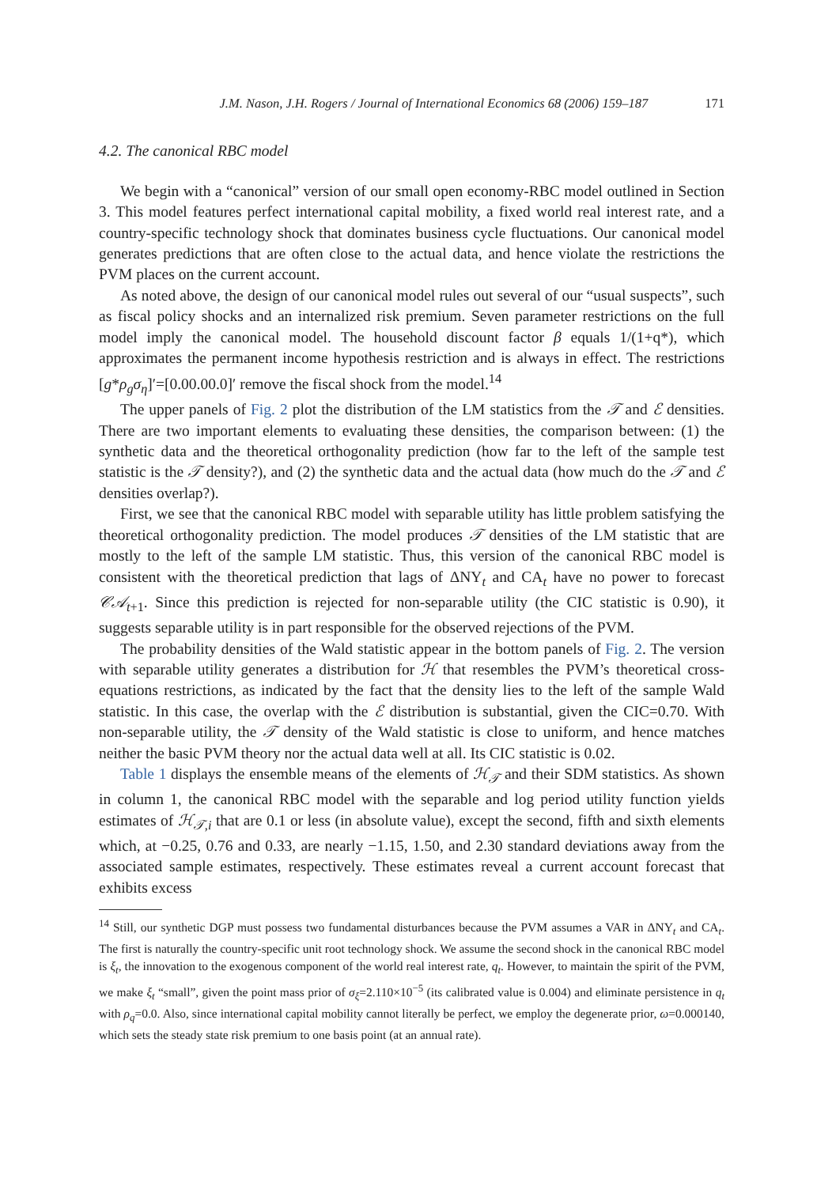J.M. Nason, J.H. Rogers / Journal of International Economics 68 (2006) 159–187 171
4.2. The canonical RBC model
We begin with a “canonical” version of our small open economy-RBC model outlined in Section 3. This model features perfect international capital mobility, a fixed world real interest rate, and a country-specific technology shock that dominates business cycle fluctuations. Our canonical model generates predictions that are often close to the actual data, and hence violate the restrictions the PVM places on the current account.
As noted above, the design of our canonical model rules out several of our “usual suspects”, such as fiscal policy shocks and an internalized risk premium. Seven parameter restrictions on the full model imply the canonical model. The household discount factor β equals 1/(1+q*), which approximates the permanent income hypothesis restriction and is always in effect. The restrictions [g*ρ<sub>g</sub>σ<sub>η</sub>]′=[0.00.00.0]′ remove the fiscal shock from the model.<sup>14</sup>
The upper panels of Fig. 2 plot the distribution of the LM statistics from the 𝒯 and ℰ densities. There are two important elements to evaluating these densities, the comparison between: (1) the synthetic data and the theoretical orthogonality prediction (how far to the left of the sample test statistic is the 𝒯 density?), and (2) the synthetic data and the actual data (how much do the 𝒯 and ℰ densities overlap?).
First, we see that the canonical RBC model with separable utility has little problem satisfying the theoretical orthogonality prediction. The model produces 𝒯 densities of the LM statistic that are mostly to the left of the sample LM statistic. Thus, this version of the canonical RBC model is consistent with the theoretical prediction that lags of ΔNY<sub>t</sub> and CA<sub>t</sub> have no power to forecast 𝒞𝒜<sub>t+1</sub>. Since this prediction is rejected for non-separable utility (the CIC statistic is 0.90), it suggests separable utility is in part responsible for the observed rejections of the PVM.
The probability densities of the Wald statistic appear in the bottom panels of Fig. 2. The version with separable utility generates a distribution for ℋ that resembles the PVM’s theoretical cross-equations restrictions, as indicated by the fact that the density lies to the left of the sample Wald statistic. In this case, the overlap with the ℰ distribution is substantial, given the CIC=0.70. With non-separable utility, the 𝒯 density of the Wald statistic is close to uniform, and hence matches neither the basic PVM theory nor the actual data well at all. Its CIC statistic is 0.02.
Table 1 displays the ensemble means of the elements of ℋ<sub>𝒯</sub> and their SDM statistics. As shown in column 1, the canonical RBC model with the separable and log period utility function yields estimates of ℋ<sub>𝒯,i</sub> that are 0.1 or less (in absolute value), except the second, fifth and sixth elements which, at −0.25, 0.76 and 0.33, are nearly −1.15, 1.50, and 2.30 standard deviations away from the associated sample estimates, respectively. These estimates reveal a current account forecast that exhibits excess
<sup>14</sup> Still, our synthetic DGP must possess two fundamental disturbances because the PVM assumes a VAR in ΔNY<sub>t</sub> and CA<sub>t</sub>. The first is naturally the country-specific unit root technology shock. We assume the second shock in the canonical RBC model is ξ<sub>t</sub>, the innovation to the exogenous component of the world real interest rate, q<sub>t</sub>. However, to maintain the spirit of the PVM, we make ξ<sub>t</sub> “small”, given the point mass prior of σ<sub>ξ</sub>=2.110×10<sup>−5</sup> (its calibrated value is 0.004) and eliminate persistence in q<sub>t</sub> with ρ<sub>q</sub>=0.0. Also, since international capital mobility cannot literally be perfect, we employ the degenerate prior, ω=0.000140, which sets the steady state risk premium to one basis point (at an annual rate).